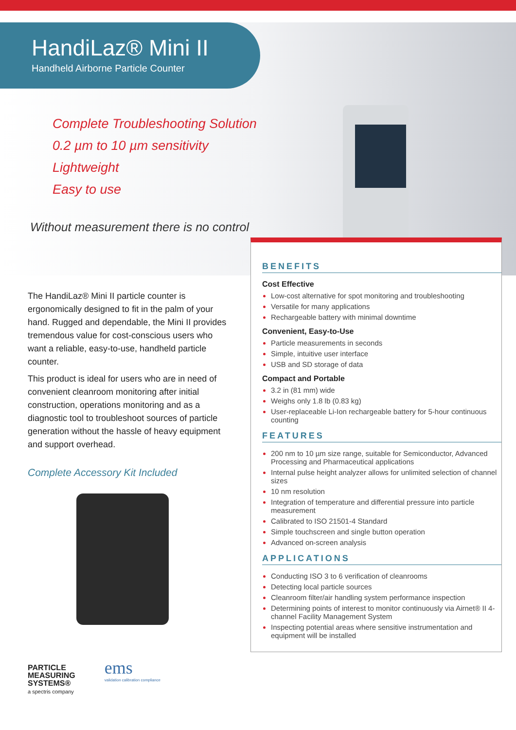HandiLaz® Mini II
Handheld Airborne Particle Counter
Complete Troubleshooting Solution
0.2 µm to 10 µm sensitivity
Lightweight
Easy to use
Without measurement there is no control
The HandiLaz® Mini II particle counter is ergonomically designed to fit in the palm of your hand. Rugged and dependable, the Mini II provides tremendous value for cost-conscious users who want a reliable, easy-to-use, handheld particle counter.
This product is ideal for users who are in need of convenient cleanroom monitoring after initial construction, operations monitoring and as a diagnostic tool to troubleshoot sources of particle generation without the hassle of heavy equipment and support overhead.
Complete Accessory Kit Included
PARTICLE
MEASURING
SYSTEMS®
a spectris company
ems
validation calibration compliance
BENEFITS
Cost Effective
Low-cost alternative for spot monitoring and troubleshooting
Versatile for many applications
Rechargeable battery with minimal downtime
Convenient, Easy-to-Use
Particle measurements in seconds
Simple, intuitive user interface
USB and SD storage of data
Compact and Portable
3.2 in (81 mm) wide
Weighs only 1.8 lb (0.83 kg)
User-replaceable Li-Ion rechargeable battery for 5-hour continuous counting
FEATURES
200 nm to 10 µm size range, suitable for Semiconductor, Advanced Processing and Pharmaceutical applications
Internal pulse height analyzer allows for unlimited selection of channel sizes
10 nm resolution
Integration of temperature and differential pressure into particle measurement
Calibrated to ISO 21501-4 Standard
Simple touchscreen and single button operation
Advanced on-screen analysis
APPLICATIONS
Conducting ISO 3 to 6 verification of cleanrooms
Detecting local particle sources
Cleanroom filter/air handling system performance inspection
Determining points of interest to monitor continuously via Airnet® II 4-channel Facility Management System
Inspecting potential areas where sensitive instrumentation and equipment will be installed